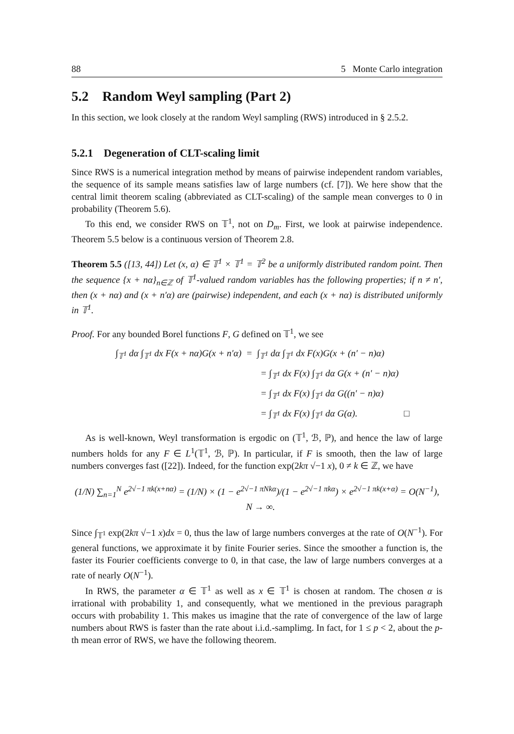88 5 Monte Carlo integration
5.2 Random Weyl sampling (Part 2)
In this section, we look closely at the random Weyl sampling (RWS) introduced in § 2.5.2.
5.2.1 Degeneration of CLT-scaling limit
Since RWS is a numerical integration method by means of pairwise independent random variables, the sequence of its sample means satisfies law of large numbers (cf. [7]). We here show that the central limit theorem scaling (abbreviated as CLT-scaling) of the sample mean converges to 0 in probability (Theorem 5.6).
To this end, we consider RWS on 𝕋<sup>1</sup>, not on D<sub>m</sub>. First, we look at pairwise independence. Theorem 5.5 below is a continuous version of Theorem 2.8.
Theorem 5.5 ([13, 44]) Let (x, α) ∈ 𝕋<sup>1</sup> × 𝕋<sup>1</sup> = 𝕋<sup>2</sup> be a uniformly distributed random point. Then the sequence {x + nα}<sub>n∈ℤ</sub> of 𝕋<sup>1</sup>-valued random variables has the following properties; if n ≠ n′, then (x + nα) and (x + n′α) are (pairwise) independent, and each (x + nα) is distributed uniformly in 𝕋<sup>1</sup>.
Proof. For any bounded Borel functions F, G defined on 𝕋<sup>1</sup>, we see
∫<sub>𝕋<sup>1</sup></sub> dα ∫<sub>𝕋<sup>1</sup></sub> dx F(x + nα)G(x + n′α) = ∫<sub>𝕋<sup>1</sup></sub> dα ∫<sub>𝕋<sup>1</sup></sub> dx F(x)G(x + (n′ − n)α)
= ∫<sub>𝕋<sup>1</sup></sub> dx F(x) ∫<sub>𝕋<sup>1</sup></sub> dα G(x + (n′ − n)α)
= ∫<sub>𝕋<sup>1</sup></sub> dx F(x) ∫<sub>𝕋<sup>1</sup></sub> dα G((n′ − n)α)
= ∫<sub>𝕋<sup>1</sup></sub> dx F(x) ∫<sub>𝕋<sup>1</sup></sub> dα G(α). □
As is well-known, Weyl transformation is ergodic on (𝕋<sup>1</sup>, ℬ, ℙ), and hence the law of large numbers holds for any F ∈ L<sup>1</sup>(𝕋<sup>1</sup>, ℬ, ℙ). In particular, if F is smooth, then the law of large numbers converges fast ([22]). Indeed, for the function exp(2kπ √−1 x), 0 ≠ k ∈ ℤ, we have
(1/N) ∑<sub>n=1</sub><sup>N</sup> e<sup>2√−1 πk(x+nα)</sup> = (1/N) × (1 − e<sup>2√−1 πNkα</sup>)/(1 − e<sup>2√−1 πkα</sup>) × e<sup>2√−1 πk(x+α)</sup> = O(N<sup>−1</sup>), N → ∞.
Since ∫<sub>𝕋<sup>1</sup></sub> exp(2kπ √−1 x)dx = 0, thus the law of large numbers converges at the rate of O(N<sup>−1</sup>). For general functions, we approximate it by finite Fourier series. Since the smoother a function is, the faster its Fourier coefficients converge to 0, in that case, the law of large numbers converges at a rate of nearly O(N<sup>−1</sup>).
In RWS, the parameter α ∈ 𝕋<sup>1</sup> as well as x ∈ 𝕋<sup>1</sup> is chosen at random. The chosen α is irrational with probability 1, and consequently, what we mentioned in the previous paragraph occurs with probability 1. This makes us imagine that the rate of convergence of the law of large numbers about RWS is faster than the rate about i.i.d.-samplimg. In fact, for 1 ≤ p < 2, about the p-th mean error of RWS, we have the following theorem.